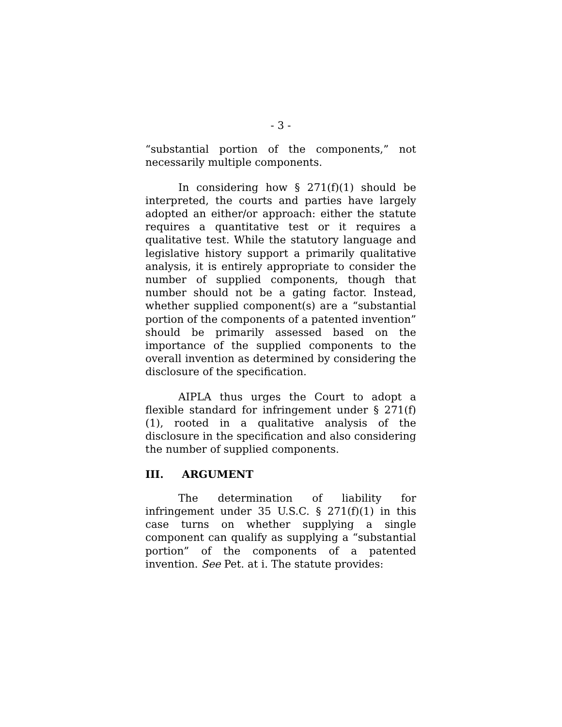- 3 -
“substantial portion of the components,” not necessarily multiple components.
In considering how § 271(f)(1) should be interpreted, the courts and parties have largely adopted an either/or approach: either the statute requires a quantitative test or it requires a qualitative test. While the statutory language and legislative history support a primarily qualitative analysis, it is entirely appropriate to consider the number of supplied components, though that number should not be a gating factor. Instead, whether supplied component(s) are a “substantial portion of the components of a patented invention” should be primarily assessed based on the importance of the supplied components to the overall invention as determined by considering the disclosure of the specification.
AIPLA thus urges the Court to adopt a flexible standard for infringement under § 271(f)(1), rooted in a qualitative analysis of the disclosure in the specification and also considering the number of supplied components.
III. ARGUMENT
The determination of liability for infringement under 35 U.S.C. § 271(f)(1) in this case turns on whether supplying a single component can qualify as supplying a “substantial portion” of the components of a patented invention. See Pet. at i. The statute provides: